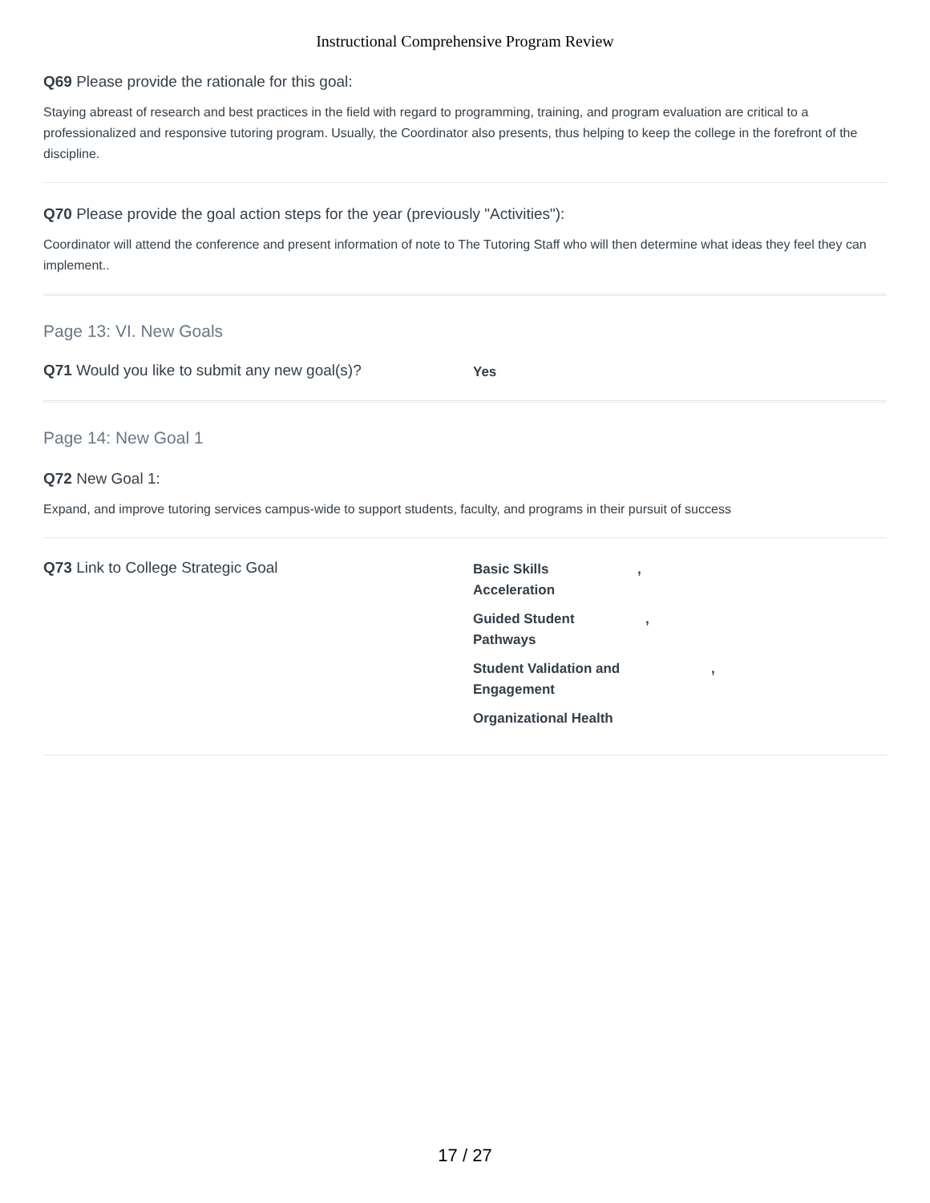Instructional Comprehensive Program Review
Q69 Please provide the rationale for this goal:
Staying abreast of research and best practices in the field with regard to programming, training, and program evaluation are critical to a professionalized and responsive tutoring program. Usually, the Coordinator also presents, thus helping to keep the college in the forefront of the discipline.
Q70 Please provide the goal action steps for the year (previously "Activities"):
Coordinator will attend the conference and present information of note to The Tutoring Staff who will then determine what ideas they feel they can implement..
Page 13: VI. New Goals
Q71 Would you like to submit any new goal(s)?
Yes
Page 14: New Goal 1
Q72 New Goal 1:
Expand, and improve tutoring services campus-wide to support students, faculty, and programs in their pursuit of success
Q73 Link to College Strategic Goal
Basic Skills
Acceleration,
Guided Student
Pathways,
Student Validation and
Engagement,
Organizational Health
17 / 27